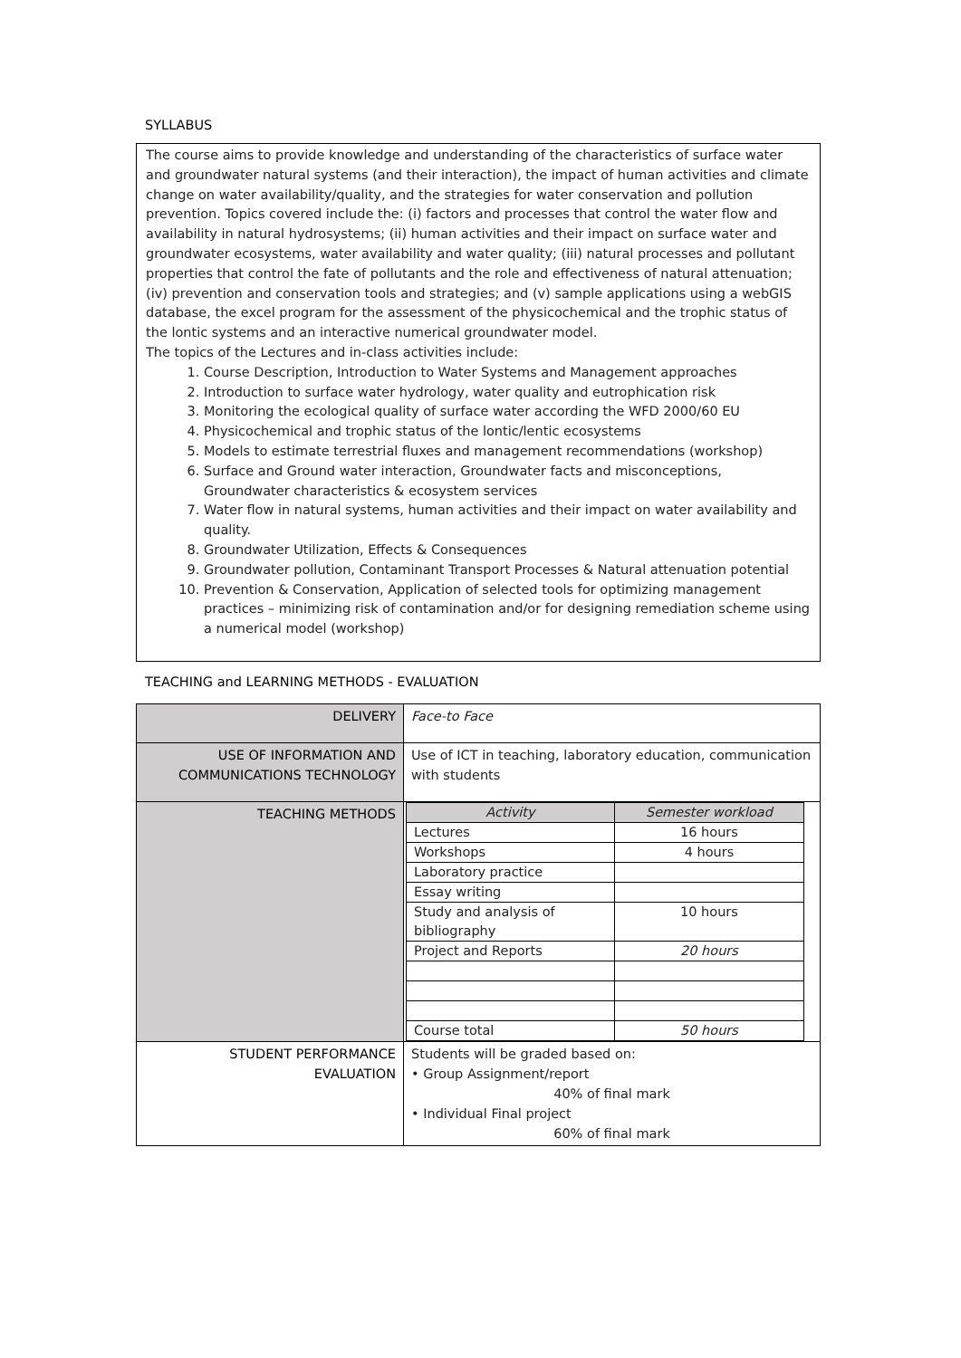SYLLABUS
The course aims to provide knowledge and understanding of the characteristics of surface water and groundwater natural systems (and their interaction), the impact of human activities and climate change on water availability/quality, and the strategies for water conservation and pollution prevention. Topics covered include the: (i) factors and processes that control the water flow and availability in natural hydrosystems; (ii) human activities and their impact on surface water and groundwater ecosystems, water availability and water quality; (iii) natural processes and pollutant properties that control the fate of pollutants and the role and effectiveness of natural attenuation; (iv) prevention and conservation tools and strategies; and (v) sample applications using a webGIS database, the excel program for the assessment of the physicochemical and the trophic status of the lontic systems and an interactive numerical groundwater model.
The topics of the Lectures and in-class activities include:
1. Course Description, Introduction to Water Systems and Management approaches
2. Introduction to surface water hydrology, water quality and eutrophication risk
3. Monitoring the ecological quality of surface water according the WFD 2000/60 EU
4. Physicochemical and trophic status of the lontic/lentic ecosystems
5. Models to estimate terrestrial fluxes and management recommendations (workshop)
6. Surface and Ground water interaction, Groundwater facts and misconceptions, Groundwater characteristics & ecosystem services
7. Water flow in natural systems, human activities and their impact on water availability and quality.
8. Groundwater Utilization, Effects & Consequences
9. Groundwater pollution, Contaminant Transport Processes & Natural attenuation potential
10. Prevention & Conservation, Application of selected tools for optimizing management practices – minimizing risk of contamination and/or for designing remediation scheme using a numerical model (workshop)
TEACHING and LEARNING METHODS - EVALUATION
| DELIVERY | Face-to Face |
| USE OF INFORMATION AND COMMUNICATIONS TECHNOLOGY | Use of ICT in teaching, laboratory education, communication with students |
| TEACHING METHODS | / Activity / Semester workload / / Lectures / 16 hours / / Workshops / 4 hours / / Laboratory practice / / / Essay writing / / / Study and analysis of bibliography / 10 hours / / Project and Reports / 20 hours / / Course total / 50 hours / |
| STUDENT PERFORMANCE EVALUATION | Students will be graded based on: • Group Assignment/report 40% of final mark • Individual Final project 60% of final mark |